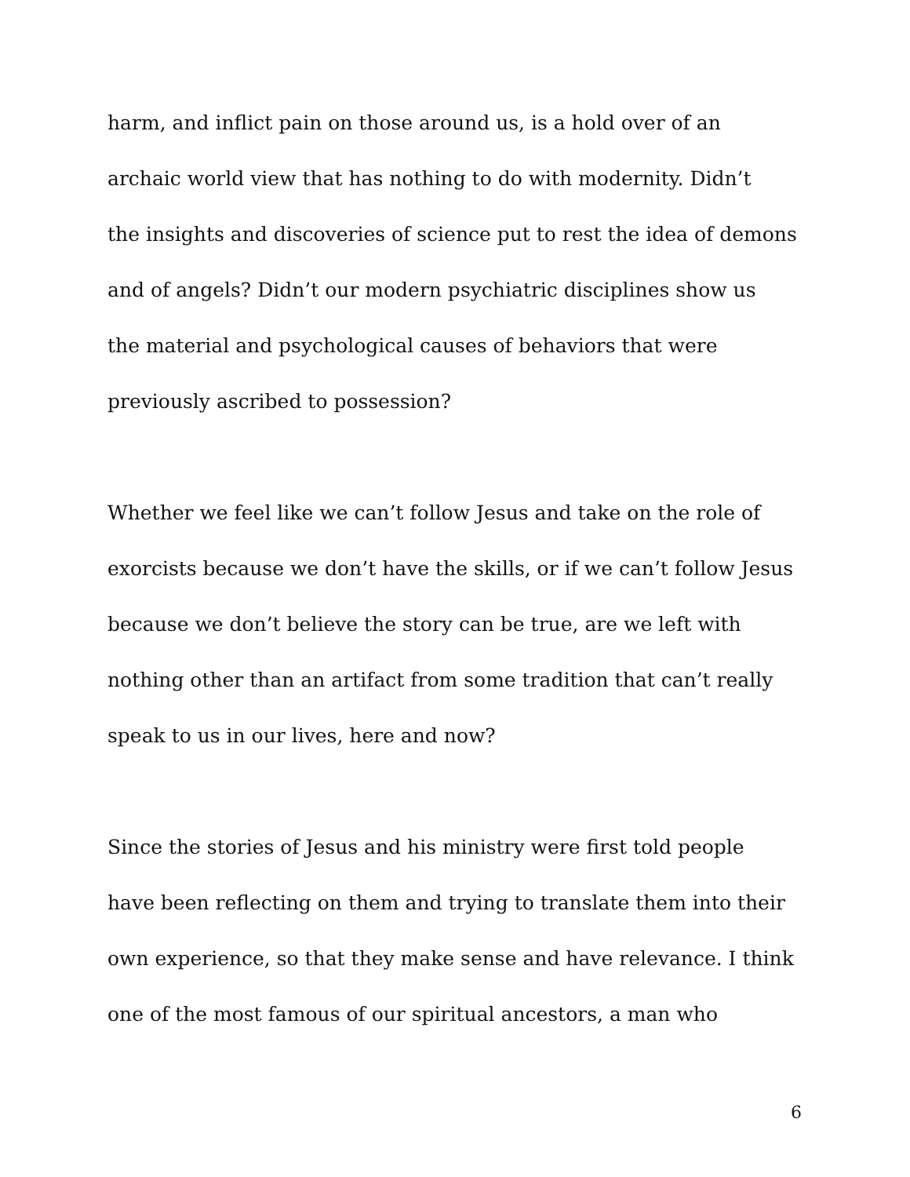harm, and inflict pain on those around us, is a hold over of an
archaic world view that has nothing to do with modernity. Didn’t
the insights and discoveries of science put to rest the idea of demons
and of angels? Didn’t our modern psychiatric disciplines show us
the material and psychological causes of behaviors that were
previously ascribed to possession?
Whether we feel like we can’t follow Jesus and take on the role of
exorcists because we don’t have the skills, or if we can’t follow Jesus
because we don’t believe the story can be true, are we left with
nothing other than an artifact from some tradition that can’t really
speak to us in our lives, here and now?
Since the stories of Jesus and his ministry were first told people
have been reflecting on them and trying to translate them into their
own experience, so that they make sense and have relevance. I think
one of the most famous of our spiritual ancestors, a man who
6